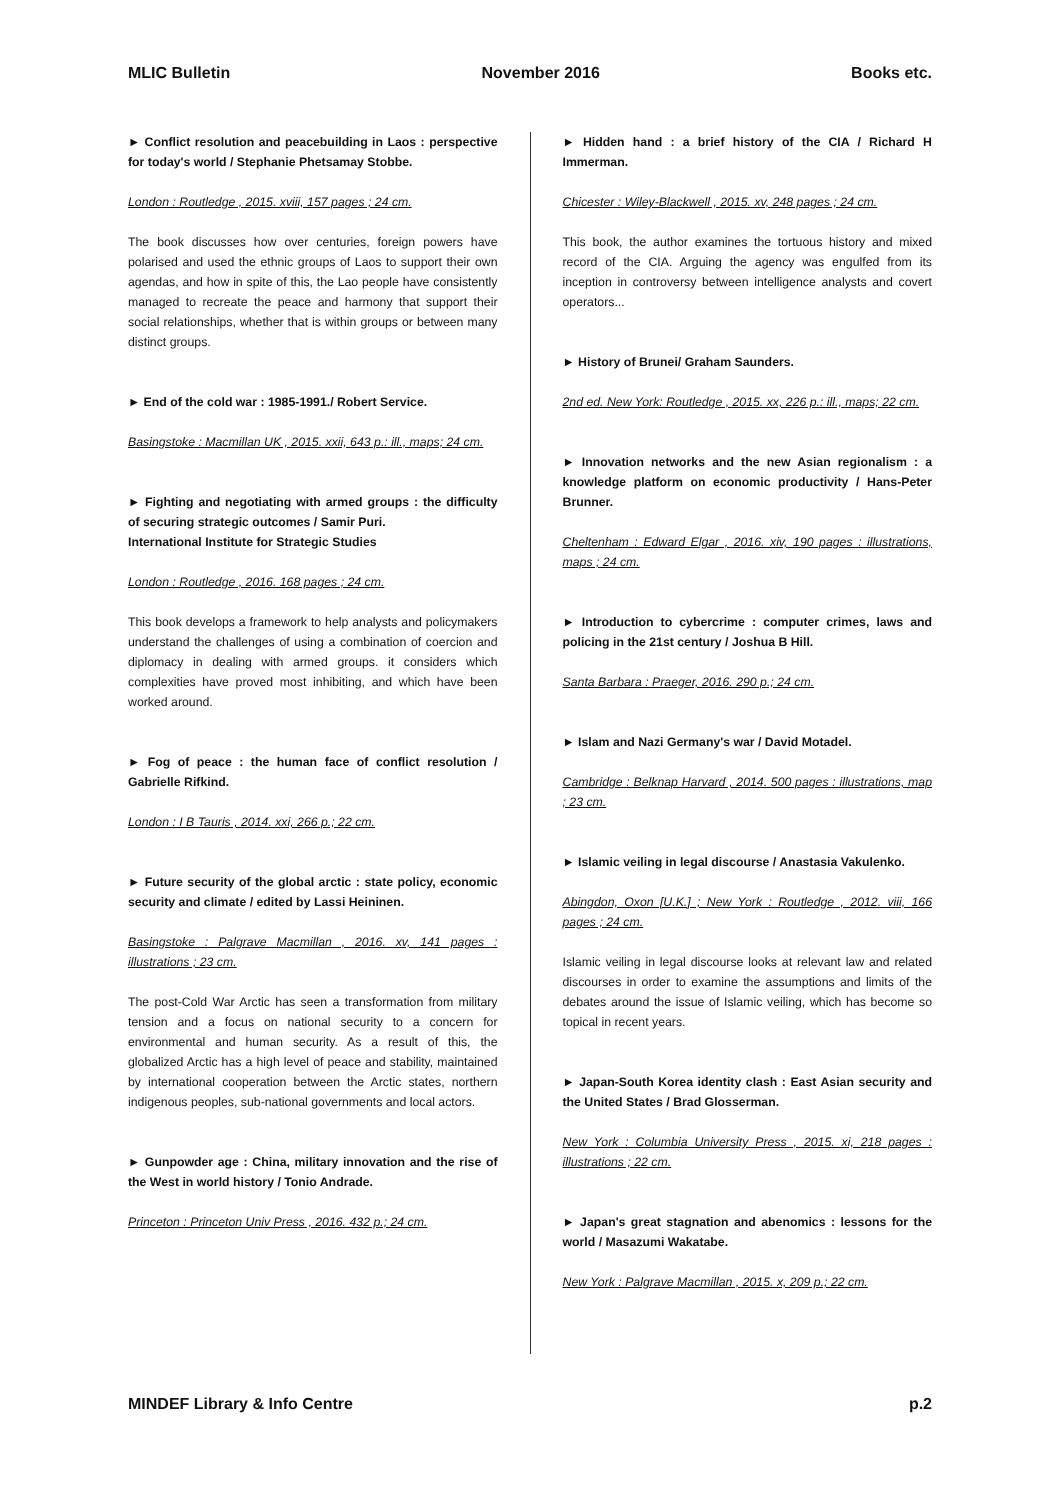MLIC Bulletin November 2016 Books etc.
► Conflict resolution and peacebuilding in Laos : perspective for today's world / Stephanie Phetsamay Stobbe.
London : Routledge , 2015. xviii, 157 pages ; 24 cm.
The book discusses how over centuries, foreign powers have polarised and used the ethnic groups of Laos to support their own agendas, and how in spite of this, the Lao people have consistently managed to recreate the peace and harmony that support their social relationships, whether that is within groups or between many distinct groups.
► End of the cold war : 1985-1991./ Robert Service.
Basingstoke : Macmillan UK , 2015. xxii, 643 p.: ill., maps; 24 cm.
► Fighting and negotiating with armed groups : the difficulty of securing strategic outcomes / Samir Puri.
International Institute for Strategic Studies
London : Routledge , 2016. 168 pages ; 24 cm.
This book develops a framework to help analysts and policymakers understand the challenges of using a combination of coercion and diplomacy in dealing with armed groups. it considers which complexities have proved most inhibiting, and which have been worked around.
► Fog of peace : the human face of conflict resolution / Gabrielle Rifkind.
London : I B Tauris , 2014. xxi, 266 p.; 22 cm.
► Future security of the global arctic : state policy, economic security and climate / edited by Lassi Heininen.
Basingstoke : Palgrave Macmillan , 2016. xv, 141 pages : illustrations ; 23 cm.
The post-Cold War Arctic has seen a transformation from military tension and a focus on national security to a concern for environmental and human security. As a result of this, the globalized Arctic has a high level of peace and stability, maintained by international cooperation between the Arctic states, northern indigenous peoples, sub-national governments and local actors.
► Gunpowder age : China, military innovation and the rise of the West in world history / Tonio Andrade.
Princeton : Princeton Univ Press , 2016. 432 p.; 24 cm.
► Hidden hand : a brief history of the CIA / Richard H Immerman.
Chicester : Wiley-Blackwell , 2015. xv, 248 pages ; 24 cm.
This book, the author examines the tortuous history and mixed record of the CIA. Arguing the agency was engulfed from its inception in controversy between intelligence analysts and covert operators...
► History of Brunei/ Graham Saunders.
2nd ed. New York: Routledge , 2015. xx, 226 p.: ill., maps; 22 cm.
► Innovation networks and the new Asian regionalism : a knowledge platform on economic productivity / Hans-Peter Brunner.
Cheltenham : Edward Elgar , 2016. xiv, 190 pages : illustrations, maps ; 24 cm.
► Introduction to cybercrime : computer crimes, laws and policing in the 21st century / Joshua B Hill.
Santa Barbara : Praeger, 2016. 290 p.; 24 cm.
► Islam and Nazi Germany's war / David Motadel.
Cambridge : Belknap Harvard , 2014. 500 pages : illustrations, map ; 23 cm.
► Islamic veiling in legal discourse / Anastasia Vakulenko.
Abingdon, Oxon [U.K.] ; New York : Routledge , 2012. viii, 166 pages ; 24 cm.
Islamic veiling in legal discourse looks at relevant law and related discourses in order to examine the assumptions and limits of the debates around the issue of Islamic veiling, which has become so topical in recent years.
► Japan-South Korea identity clash : East Asian security and the United States / Brad Glosserman.
New York : Columbia University Press , 2015. xi, 218 pages : illustrations ; 22 cm.
► Japan's great stagnation and abenomics : lessons for the world / Masazumi Wakatabe.
New York : Palgrave Macmillan , 2015. x, 209 p.; 22 cm.
MINDEF Library & Info Centre p.2